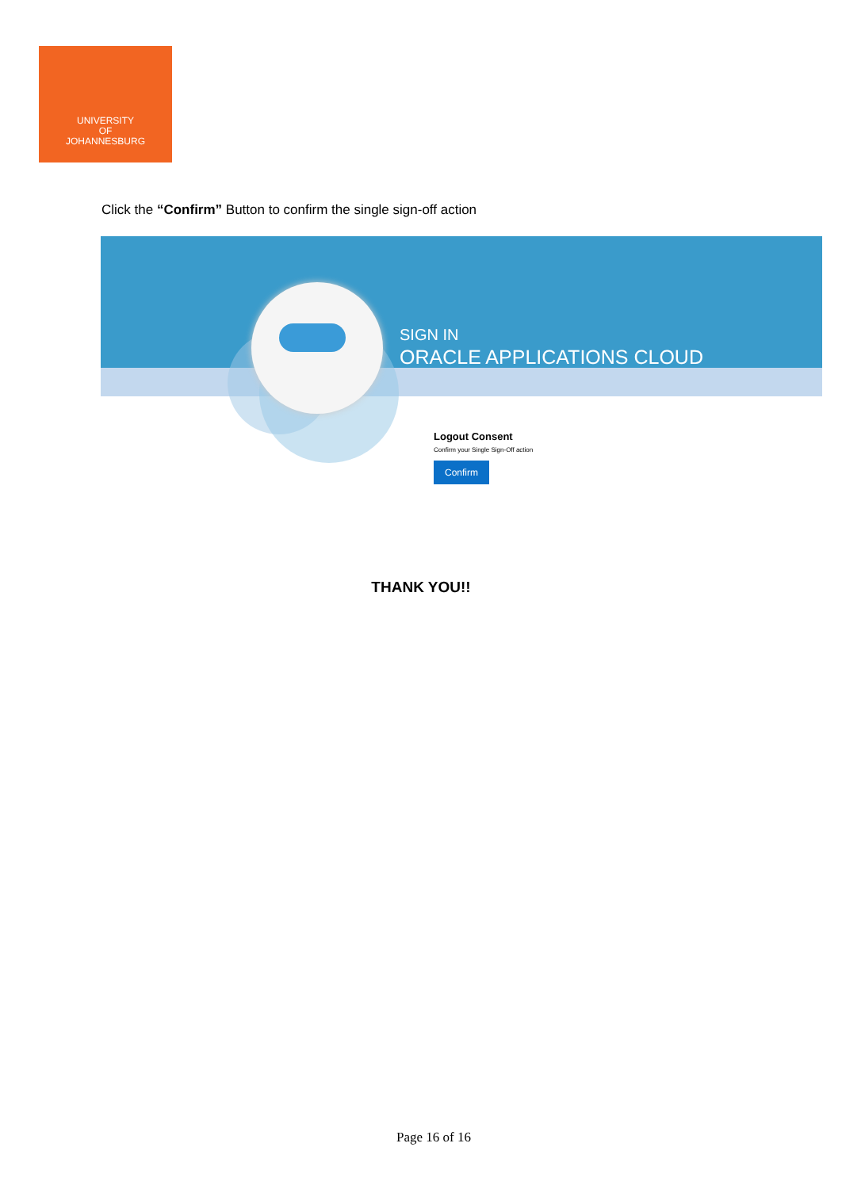UNIVERSITY
OF
JOHANNESBURG
Click the “Confirm” Button to confirm the single sign-off action
SIGN IN
ORACLE APPLICATIONS CLOUD
Logout Consent
Confirm your Single Sign-Off action
Confirm
THANK YOU!!
Page 16 of 16